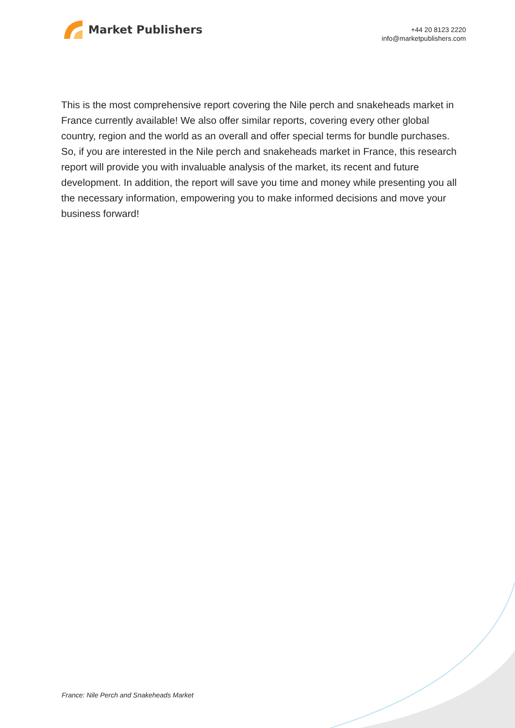Market Publishers
+44 20 8123 2220
info@marketpublishers.com
This is the most comprehensive report covering the Nile perch and snakeheads market in France currently available! We also offer similar reports, covering every other global country, region and the world as an overall and offer special terms for bundle purchases. So, if you are interested in the Nile perch and snakeheads market in France, this research report will provide you with invaluable analysis of the market, its recent and future development. In addition, the report will save you time and money while presenting you all the necessary information, empowering you to make informed decisions and move your business forward!
France: Nile Perch and Snakeheads Market